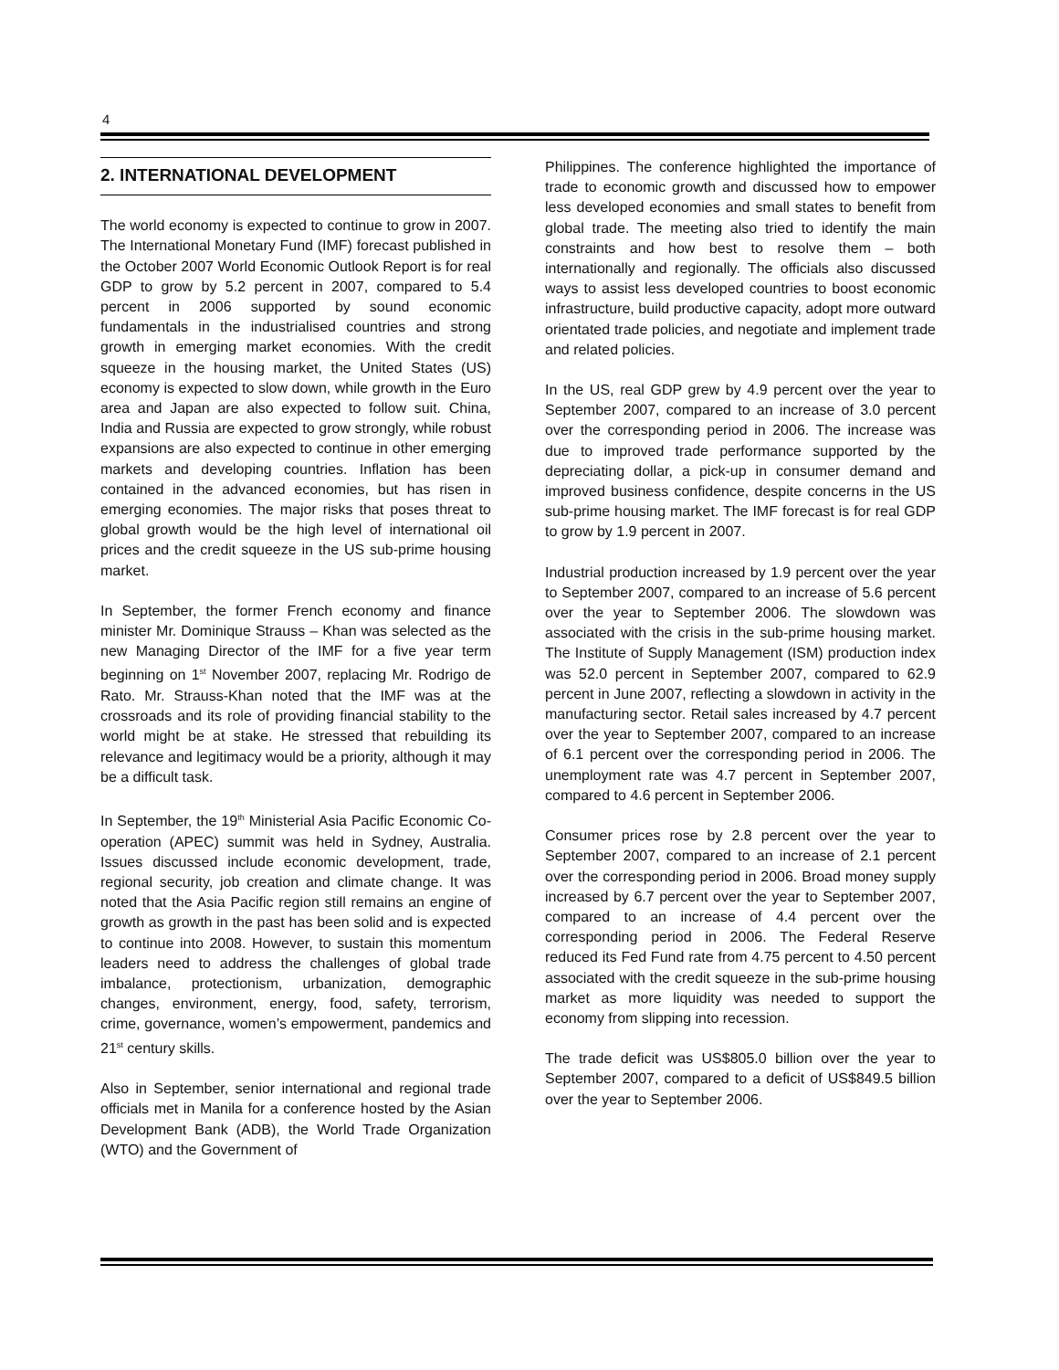4
2. INTERNATIONAL DEVELOPMENT
The world economy is expected to continue to grow in 2007. The International Monetary Fund (IMF) forecast published in the October 2007 World Economic Outlook Report is for real GDP to grow by 5.2 percent in 2007, compared to 5.4 percent in 2006 supported by sound economic fundamentals in the industrialised countries and strong growth in emerging market economies. With the credit squeeze in the housing market, the United States (US) economy is expected to slow down, while growth in the Euro area and Japan are also expected to follow suit. China, India and Russia are expected to grow strongly, while robust expansions are also expected to continue in other emerging markets and developing countries. Inflation has been contained in the advanced economies, but has risen in emerging economies. The major risks that poses threat to global growth would be the high level of international oil prices and the credit squeeze in the US sub-prime housing market.
In September, the former French economy and finance minister Mr. Dominique Strauss – Khan was selected as the new Managing Director of the IMF for a five year term beginning on 1<sup>st</sup> November 2007, replacing Mr. Rodrigo de Rato. Mr. Strauss-Khan noted that the IMF was at the crossroads and its role of providing financial stability to the world might be at stake. He stressed that rebuilding its relevance and legitimacy would be a priority, although it may be a difficult task.
In September, the 19<sup>th</sup> Ministerial Asia Pacific Economic Co-operation (APEC) summit was held in Sydney, Australia. Issues discussed include economic development, trade, regional security, job creation and climate change. It was noted that the Asia Pacific region still remains an engine of growth as growth in the past has been solid and is expected to continue into 2008. However, to sustain this momentum leaders need to address the challenges of global trade imbalance, protectionism, urbanization, demographic changes, environment, energy, food, safety, terrorism, crime, governance, women’s empowerment, pandemics and 21<sup>st</sup> century skills.
Also in September, senior international and regional trade officials met in Manila for a conference hosted by the Asian Development Bank (ADB), the World Trade Organization (WTO) and the Government of
Philippines. The conference highlighted the importance of trade to economic growth and discussed how to empower less developed economies and small states to benefit from global trade. The meeting also tried to identify the main constraints and how best to resolve them – both internationally and regionally. The officials also discussed ways to assist less developed countries to boost economic infrastructure, build productive capacity, adopt more outward orientated trade policies, and negotiate and implement trade and related policies.
In the US, real GDP grew by 4.9 percent over the year to September 2007, compared to an increase of 3.0 percent over the corresponding period in 2006. The increase was due to improved trade performance supported by the depreciating dollar, a pick-up in consumer demand and improved business confidence, despite concerns in the US sub-prime housing market. The IMF forecast is for real GDP to grow by 1.9 percent in 2007.
Industrial production increased by 1.9 percent over the year to September 2007, compared to an increase of 5.6 percent over the year to September 2006. The slowdown was associated with the crisis in the sub-prime housing market. The Institute of Supply Management (ISM) production index was 52.0 percent in September 2007, compared to 62.9 percent in June 2007, reflecting a slowdown in activity in the manufacturing sector. Retail sales increased by 4.7 percent over the year to September 2007, compared to an increase of 6.1 percent over the corresponding period in 2006. The unemployment rate was 4.7 percent in September 2007, compared to 4.6 percent in September 2006.
Consumer prices rose by 2.8 percent over the year to September 2007, compared to an increase of 2.1 percent over the corresponding period in 2006. Broad money supply increased by 6.7 percent over the year to September 2007, compared to an increase of 4.4 percent over the corresponding period in 2006. The Federal Reserve reduced its Fed Fund rate from 4.75 percent to 4.50 percent associated with the credit squeeze in the sub-prime housing market as more liquidity was needed to support the economy from slipping into recession.
The trade deficit was US$805.0 billion over the year to September 2007, compared to a deficit of US$849.5 billion over the year to September 2006.